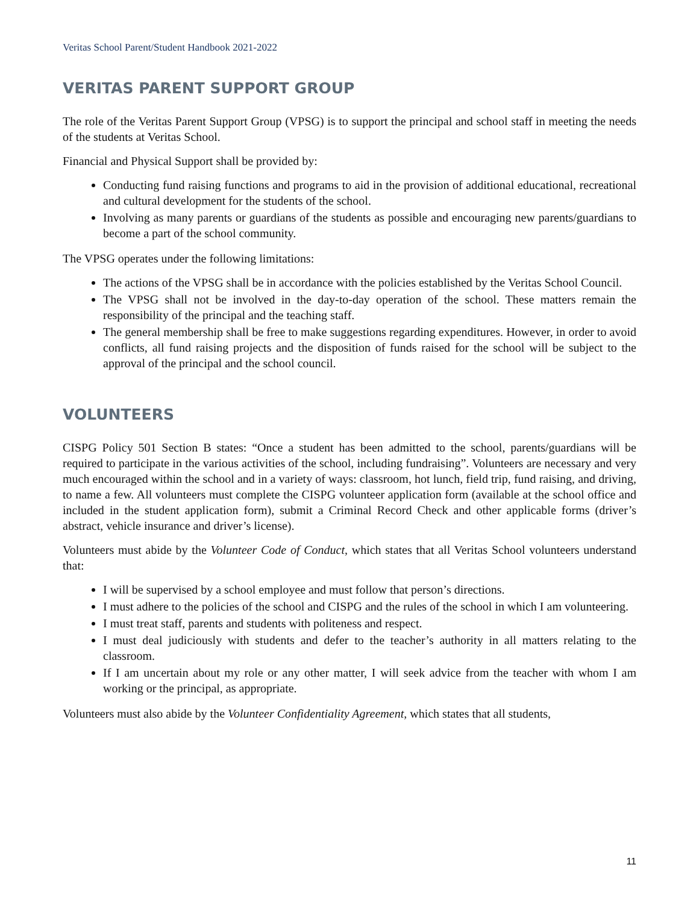Veritas School Parent/Student Handbook 2021-2022
VERITAS PARENT SUPPORT GROUP
The role of the Veritas Parent Support Group (VPSG) is to support the principal and school staff in meeting the needs of the students at Veritas School.
Financial and Physical Support shall be provided by:
Conducting fund raising functions and programs to aid in the provision of additional educational, recreational and cultural development for the students of the school.
Involving as many parents or guardians of the students as possible and encouraging new parents/guardians to become a part of the school community.
The VPSG operates under the following limitations:
The actions of the VPSG shall be in accordance with the policies established by the Veritas School Council.
The VPSG shall not be involved in the day-to-day operation of the school. These matters remain the responsibility of the principal and the teaching staff.
The general membership shall be free to make suggestions regarding expenditures. However, in order to avoid conflicts, all fund raising projects and the disposition of funds raised for the school will be subject to the approval of the principal and the school council.
VOLUNTEERS
CISPG Policy 501 Section B states: “Once a student has been admitted to the school, parents/guardians will be required to participate in the various activities of the school, including fundraising”. Volunteers are necessary and very much encouraged within the school and in a variety of ways: classroom, hot lunch, field trip, fund raising, and driving, to name a few. All volunteers must complete the CISPG volunteer application form (available at the school office and included in the student application form), submit a Criminal Record Check and other applicable forms (driver’s abstract, vehicle insurance and driver’s license).
Volunteers must abide by the Volunteer Code of Conduct, which states that all Veritas School volunteers understand that:
I will be supervised by a school employee and must follow that person’s directions.
I must adhere to the policies of the school and CISPG and the rules of the school in which I am volunteering.
I must treat staff, parents and students with politeness and respect.
I must deal judiciously with students and defer to the teacher’s authority in all matters relating to the classroom.
If I am uncertain about my role or any other matter, I will seek advice from the teacher with whom I am working or the principal, as appropriate.
Volunteers must also abide by the Volunteer Confidentiality Agreement, which states that all students,
11